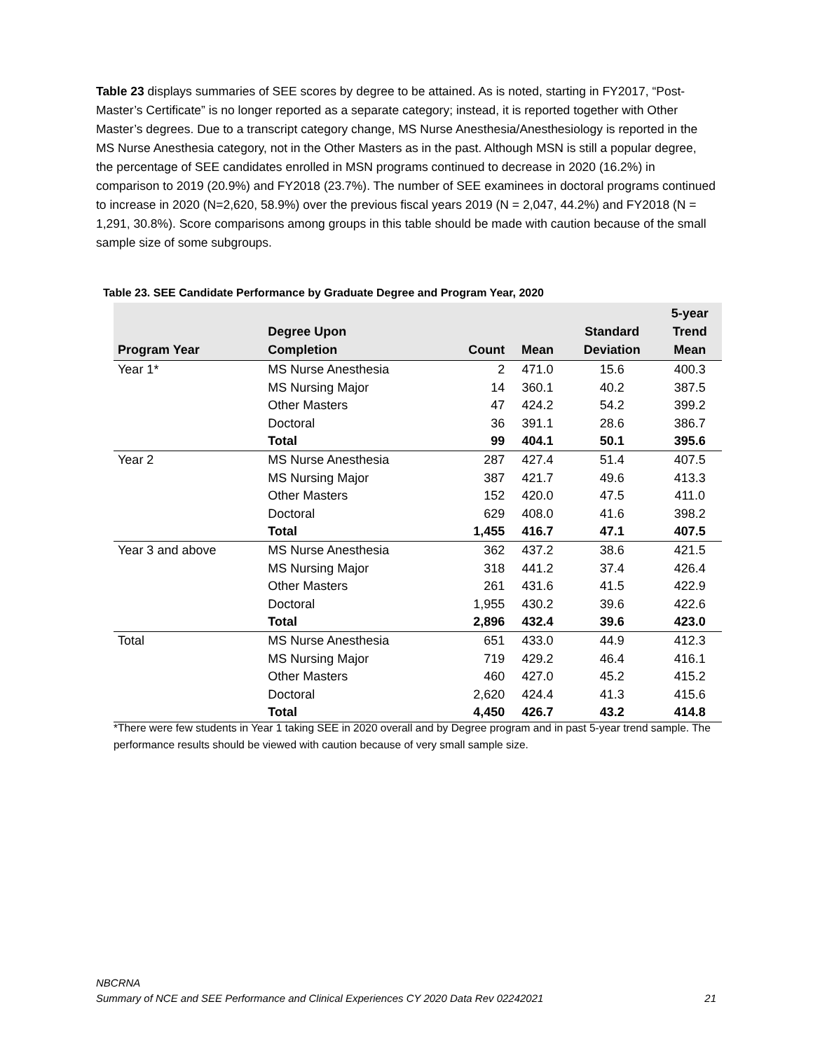Table 23 displays summaries of SEE scores by degree to be attained. As is noted, starting in FY2017, “Post-Master’s Certificate” is no longer reported as a separate category; instead, it is reported together with Other Master’s degrees. Due to a transcript category change, MS Nurse Anesthesia/Anesthesiology is reported in the MS Nurse Anesthesia category, not in the Other Masters as in the past. Although MSN is still a popular degree, the percentage of SEE candidates enrolled in MSN programs continued to decrease in 2020 (16.2%) in comparison to 2019 (20.9%) and FY2018 (23.7%). The number of SEE examinees in doctoral programs continued to increase in 2020 (N=2,620, 58.9%) over the previous fiscal years 2019 (N = 2,047, 44.2%) and FY2018 (N = 1,291, 30.8%). Score comparisons among groups in this table should be made with caution because of the small sample size of some subgroups.
Table 23. SEE Candidate Performance by Graduate Degree and Program Year, 2020
| Program Year | Degree Upon Completion | Count | Mean | Standard Deviation | 5-year Trend Mean |
| --- | --- | --- | --- | --- | --- |
| Year 1* | MS Nurse Anesthesia | 2 | 471.0 | 15.6 | 400.3 |
| | MS Nursing Major | 14 | 360.1 | 40.2 | 387.5 |
| | Other Masters | 47 | 424.2 | 54.2 | 399.2 |
| | Doctoral | 36 | 391.1 | 28.6 | 386.7 |
| | Total | 99 | 404.1 | 50.1 | 395.6 |
| Year 2 | MS Nurse Anesthesia | 287 | 427.4 | 51.4 | 407.5 |
| | MS Nursing Major | 387 | 421.7 | 49.6 | 413.3 |
| | Other Masters | 152 | 420.0 | 47.5 | 411.0 |
| | Doctoral | 629 | 408.0 | 41.6 | 398.2 |
| | Total | 1,455 | 416.7 | 47.1 | 407.5 |
| Year 3 and above | MS Nurse Anesthesia | 362 | 437.2 | 38.6 | 421.5 |
| | MS Nursing Major | 318 | 441.2 | 37.4 | 426.4 |
| | Other Masters | 261 | 431.6 | 41.5 | 422.9 |
| | Doctoral | 1,955 | 430.2 | 39.6 | 422.6 |
| | Total | 2,896 | 432.4 | 39.6 | 423.0 |
| Total | MS Nurse Anesthesia | 651 | 433.0 | 44.9 | 412.3 |
| | MS Nursing Major | 719 | 429.2 | 46.4 | 416.1 |
| | Other Masters | 460 | 427.0 | 45.2 | 415.2 |
| | Doctoral | 2,620 | 424.4 | 41.3 | 415.6 |
| | Total | 4,450 | 426.7 | 43.2 | 414.8 |
*There were few students in Year 1 taking SEE in 2020 overall and by Degree program and in past 5-year trend sample. The performance results should be viewed with caution because of very small sample size.
NBCRNA
Summary of NCE and SEE Performance and Clinical Experiences CY 2020 Data Rev 02242021 21